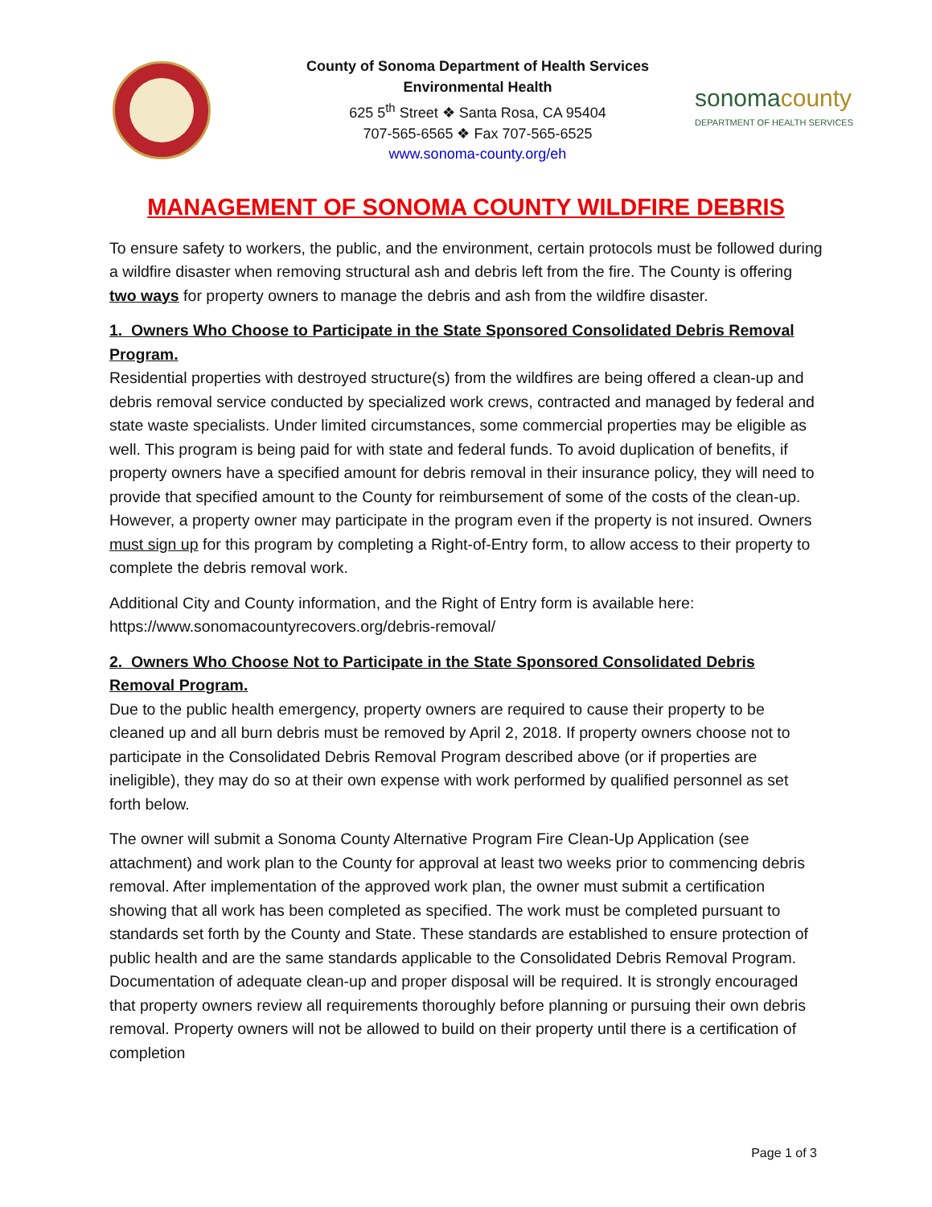County of Sonoma Department of Health Services
Environmental Health
625 5<sup>th</sup> Street ❖ Santa Rosa, CA 95404
707-565-6565 ❖ Fax 707-565-6525
www.sonoma-county.org/eh
sonomacounty
DEPARTMENT OF HEALTH SERVICES
MANAGEMENT OF SONOMA COUNTY WILDFIRE DEBRIS
To ensure safety to workers, the public, and the environment, certain protocols must be followed during a wildfire disaster when removing structural ash and debris left from the fire. The County is offering two ways for property owners to manage the debris and ash from the wildfire disaster.
1. Owners Who Choose to Participate in the State Sponsored Consolidated Debris Removal Program.
Residential properties with destroyed structure(s) from the wildfires are being offered a clean-up and debris removal service conducted by specialized work crews, contracted and managed by federal and state waste specialists. Under limited circumstances, some commercial properties may be eligible as well. This program is being paid for with state and federal funds. To avoid duplication of benefits, if property owners have a specified amount for debris removal in their insurance policy, they will need to provide that specified amount to the County for reimbursement of some of the costs of the clean-up. However, a property owner may participate in the program even if the property is not insured. Owners must sign up for this program by completing a Right-of-Entry form, to allow access to their property to complete the debris removal work.
Additional City and County information, and the Right of Entry form is available here: https://www.sonomacountyrecovers.org/debris-removal/
2. Owners Who Choose Not to Participate in the State Sponsored Consolidated Debris Removal Program.
Due to the public health emergency, property owners are required to cause their property to be cleaned up and all burn debris must be removed by April 2, 2018. If property owners choose not to participate in the Consolidated Debris Removal Program described above (or if properties are ineligible), they may do so at their own expense with work performed by qualified personnel as set forth below.
The owner will submit a Sonoma County Alternative Program Fire Clean-Up Application (see attachment) and work plan to the County for approval at least two weeks prior to commencing debris removal. After implementation of the approved work plan, the owner must submit a certification showing that all work has been completed as specified. The work must be completed pursuant to standards set forth by the County and State. These standards are established to ensure protection of public health and are the same standards applicable to the Consolidated Debris Removal Program. Documentation of adequate clean-up and proper disposal will be required. It is strongly encouraged that property owners review all requirements thoroughly before planning or pursuing their own debris removal. Property owners will not be allowed to build on their property until there is a certification of completion
Page 1 of 3